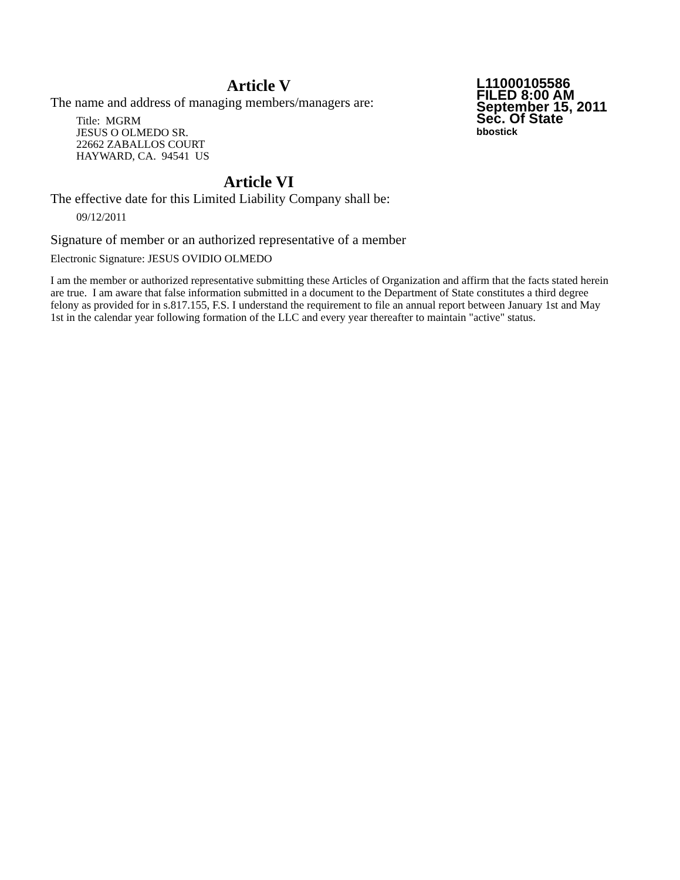Article V
The name and address of managing members/managers are:
Title: MGRM
JESUS O OLMEDO SR.
22662 ZABALLOS COURT
HAYWARD, CA. 94541 US
Article VI
The effective date for this Limited Liability Company shall be:
09/12/2011
Signature of member or an authorized representative of a member
Electronic Signature: JESUS OVIDIO OLMEDO
I am the member or authorized representative submitting these Articles of Organization and affirm that the facts stated herein are true. I am aware that false information submitted in a document to the Department of State constitutes a third degree felony as provided for in s.817.155, F.S. I understand the requirement to file an annual report between January 1st and May 1st in the calendar year following formation of the LLC and every year thereafter to maintain "active" status.
L11000105586
FILED 8:00 AM
September 15, 2011
Sec. Of State
bbostick